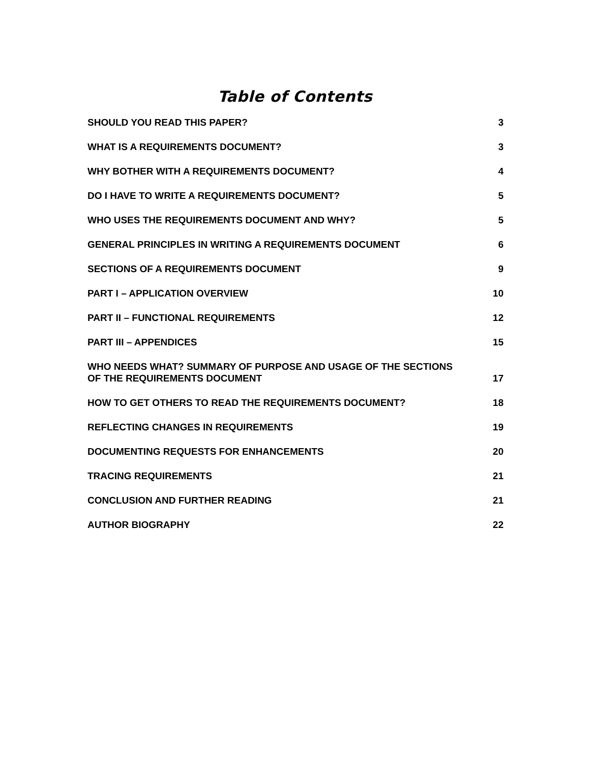Table of Contents
SHOULD YOU READ THIS PAPER? 3
WHAT IS A REQUIREMENTS DOCUMENT? 3
WHY BOTHER WITH A REQUIREMENTS DOCUMENT? 4
DO I HAVE TO WRITE A REQUIREMENTS DOCUMENT? 5
WHO USES THE REQUIREMENTS DOCUMENT AND WHY? 5
GENERAL PRINCIPLES IN WRITING A REQUIREMENTS DOCUMENT 6
SECTIONS OF A REQUIREMENTS DOCUMENT 9
PART I – APPLICATION OVERVIEW 10
PART II – FUNCTIONAL REQUIREMENTS 12
PART III – APPENDICES 15
WHO NEEDS WHAT? SUMMARY OF PURPOSE AND USAGE OF THE SECTIONS
OF THE REQUIREMENTS DOCUMENT 17
HOW TO GET OTHERS TO READ THE REQUIREMENTS DOCUMENT? 18
REFLECTING CHANGES IN REQUIREMENTS 19
DOCUMENTING REQUESTS FOR ENHANCEMENTS 20
TRACING REQUIREMENTS 21
CONCLUSION AND FURTHER READING 21
AUTHOR BIOGRAPHY 22